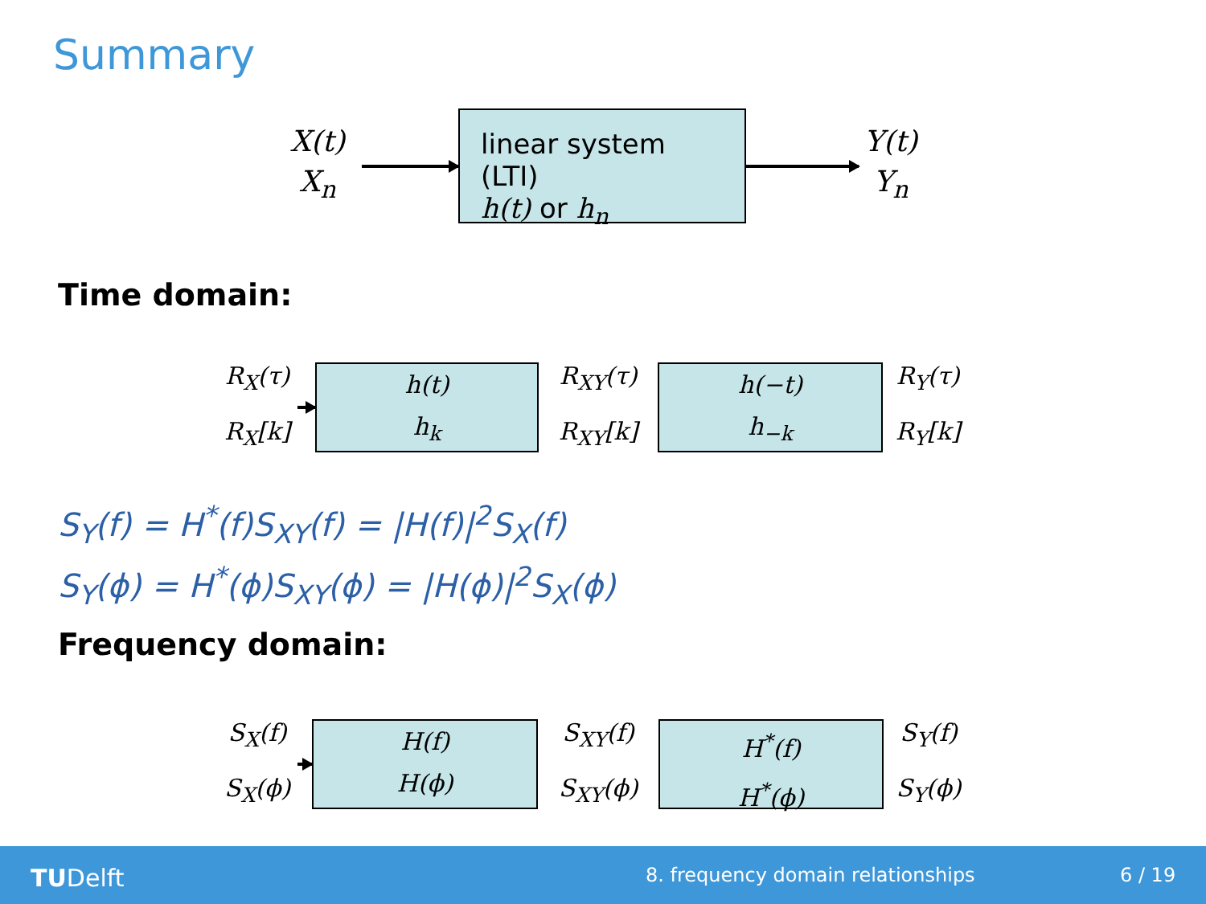Summary
X(t)
X<sub>n</sub>
linear system (LTI)
h(t) or h<sub>n</sub>
Y(t)
Y<sub>n</sub>
Time domain:
R<sub>X</sub>(τ)
R<sub>X</sub>[k]
h(t)
h<sub>k</sub>
R<sub>XY</sub>(τ)
R<sub>XY</sub>[k]
h(−t)
h<sub>−k</sub>
R<sub>Y</sub>(τ)
R<sub>Y</sub>[k]
S<sub>Y</sub>(f) = H<sup>*</sup>(f)S<sub>XY</sub>(f) = |H(f)|<sup>2</sup>S<sub>X</sub>(f)
S<sub>Y</sub>(ϕ) = H<sup>*</sup>(ϕ)S<sub>XY</sub>(ϕ) = |H(ϕ)|<sup>2</sup>S<sub>X</sub>(ϕ)
Frequency domain:
S<sub>X</sub>(f)
S<sub>X</sub>(ϕ)
H(f)
H(ϕ)
S<sub>XY</sub>(f)
S<sub>XY</sub>(ϕ)
H<sup>*</sup>(f)
H<sup>*</sup>(ϕ)
S<sub>Y</sub>(f)
S<sub>Y</sub>(ϕ)
TUDelft 8. frequency domain relationships 6 / 19